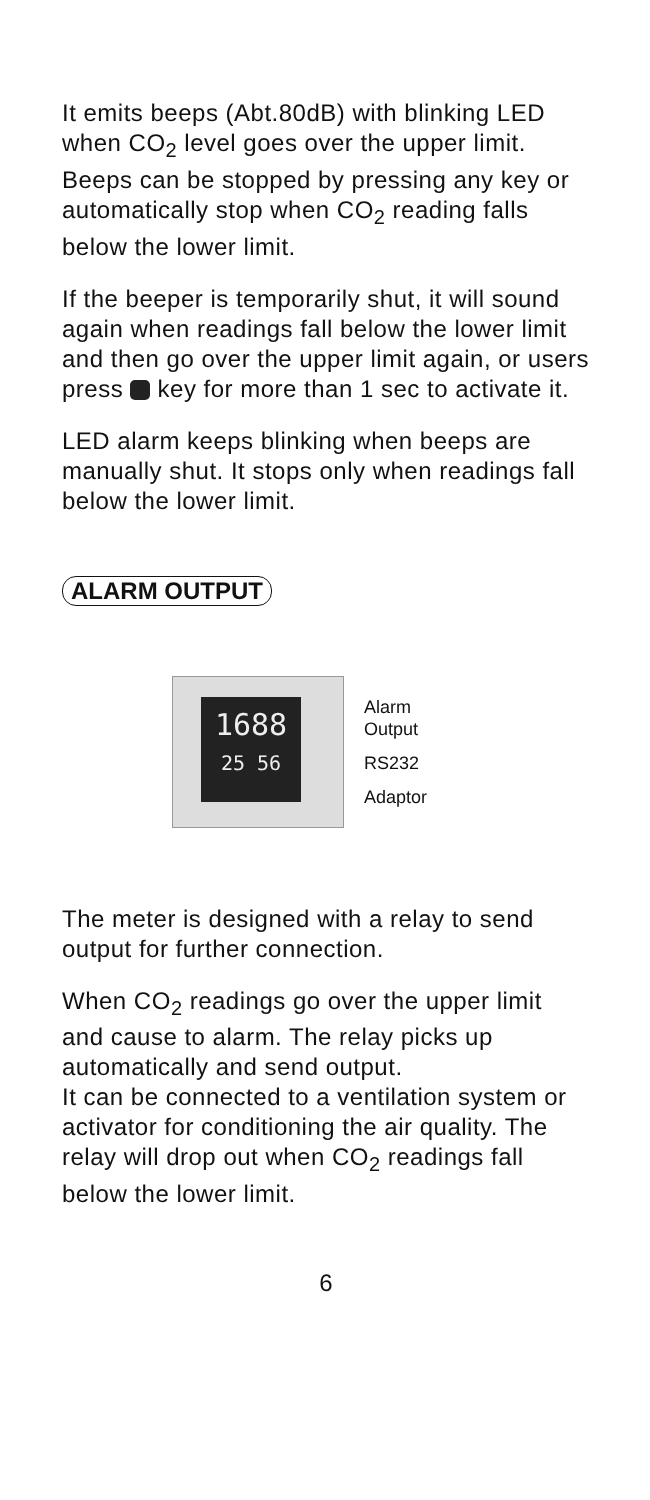It emits beeps (Abt.80dB) with blinking LED when CO<sub>2</sub> level goes over the upper limit. Beeps can be stopped by pressing any key or automatically stop when CO<sub>2</sub> reading falls below the lower limit.
If the beeper is temporarily shut, it will sound again when readings fall below the lower limit and then go over the upper limit again, or users press key for more than 1 sec to activate it.
LED alarm keeps blinking when beeps are manually shut. It stops only when readings fall below the lower limit.
ALARM OUTPUT
1688
25 56
Alarm
Output
RS232
Adaptor
The meter is designed with a relay to send output for further connection.
When CO<sub>2</sub> readings go over the upper limit and cause to alarm. The relay picks up automatically and send output.
It can be connected to a ventilation system or activator for conditioning the air quality. The relay will drop out when CO<sub>2</sub> readings fall below the lower limit.
6